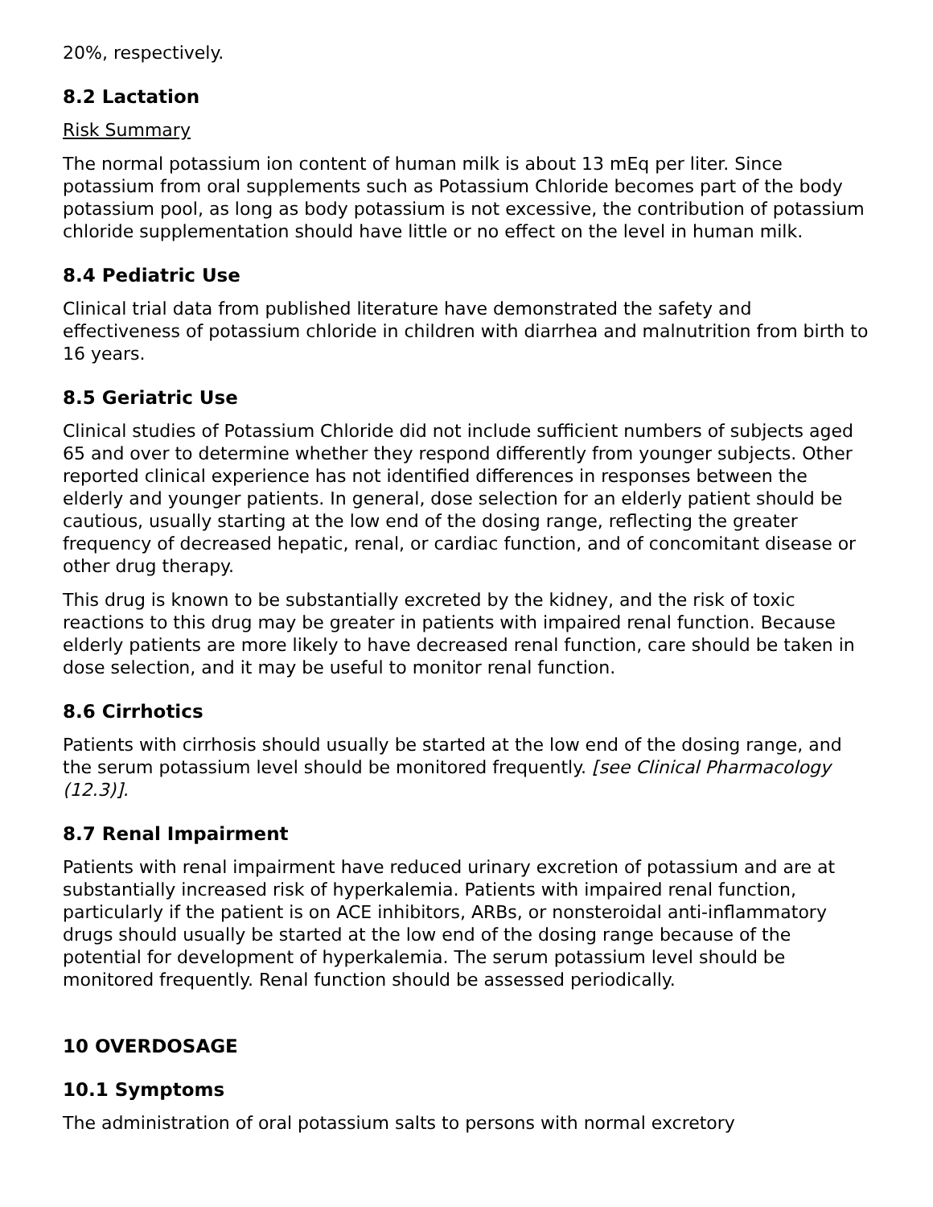20%, respectively.
8.2 Lactation
Risk Summary
The normal potassium ion content of human milk is about 13 mEq per liter. Since potassium from oral supplements such as Potassium Chloride becomes part of the body potassium pool, as long as body potassium is not excessive, the contribution of potassium chloride supplementation should have little or no effect on the level in human milk.
8.4 Pediatric Use
Clinical trial data from published literature have demonstrated the safety and effectiveness of potassium chloride in children with diarrhea and malnutrition from birth to 16 years.
8.5 Geriatric Use
Clinical studies of Potassium Chloride did not include sufficient numbers of subjects aged 65 and over to determine whether they respond differently from younger subjects. Other reported clinical experience has not identified differences in responses between the elderly and younger patients. In general, dose selection for an elderly patient should be cautious, usually starting at the low end of the dosing range, reflecting the greater frequency of decreased hepatic, renal, or cardiac function, and of concomitant disease or other drug therapy.
This drug is known to be substantially excreted by the kidney, and the risk of toxic reactions to this drug may be greater in patients with impaired renal function. Because elderly patients are more likely to have decreased renal function, care should be taken in dose selection, and it may be useful to monitor renal function.
8.6 Cirrhotics
Patients with cirrhosis should usually be started at the low end of the dosing range, and the serum potassium level should be monitored frequently. [see Clinical Pharmacology (12.3)].
8.7 Renal Impairment
Patients with renal impairment have reduced urinary excretion of potassium and are at substantially increased risk of hyperkalemia. Patients with impaired renal function, particularly if the patient is on ACE inhibitors, ARBs, or nonsteroidal anti-inflammatory drugs should usually be started at the low end of the dosing range because of the potential for development of hyperkalemia. The serum potassium level should be monitored frequently. Renal function should be assessed periodically.
10 OVERDOSAGE
10.1 Symptoms
The administration of oral potassium salts to persons with normal excretory